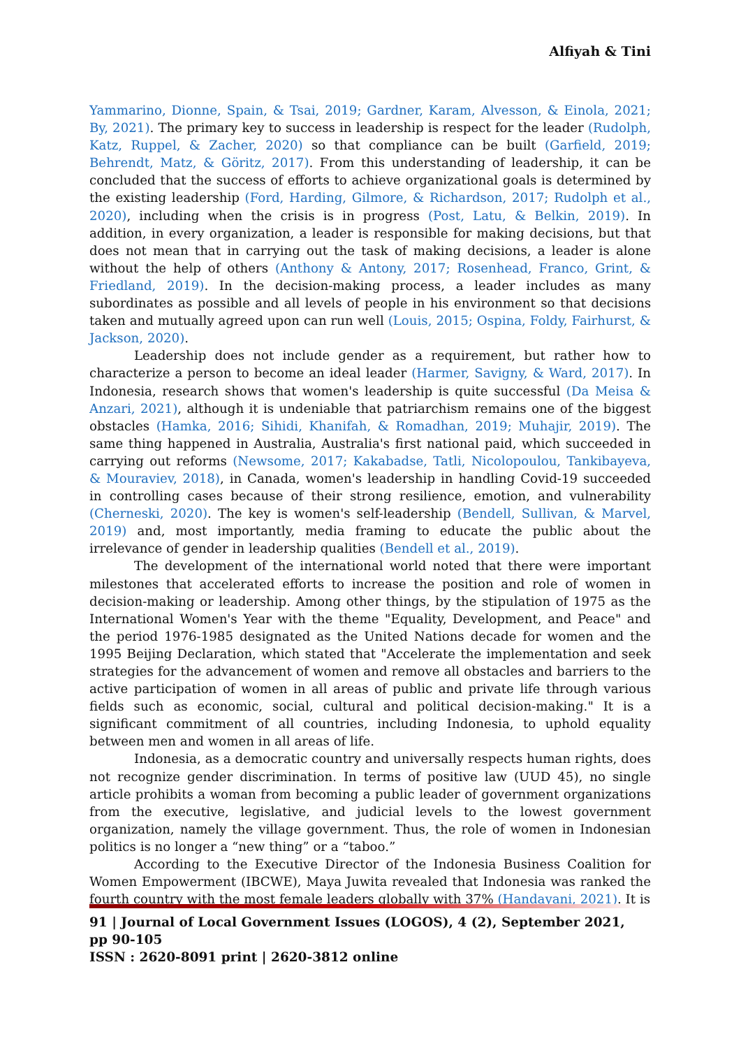Alfiyah & Tini
Yammarino, Dionne, Spain, & Tsai, 2019; Gardner, Karam, Alvesson, & Einola, 2021; By, 2021). The primary key to success in leadership is respect for the leader (Rudolph, Katz, Ruppel, & Zacher, 2020) so that compliance can be built (Garfield, 2019; Behrendt, Matz, & Göritz, 2017). From this understanding of leadership, it can be concluded that the success of efforts to achieve organizational goals is determined by the existing leadership (Ford, Harding, Gilmore, & Richardson, 2017; Rudolph et al., 2020), including when the crisis is in progress (Post, Latu, & Belkin, 2019). In addition, in every organization, a leader is responsible for making decisions, but that does not mean that in carrying out the task of making decisions, a leader is alone without the help of others (Anthony & Antony, 2017; Rosenhead, Franco, Grint, & Friedland, 2019). In the decision-making process, a leader includes as many subordinates as possible and all levels of people in his environment so that decisions taken and mutually agreed upon can run well (Louis, 2015; Ospina, Foldy, Fairhurst, & Jackson, 2020).
Leadership does not include gender as a requirement, but rather how to characterize a person to become an ideal leader (Harmer, Savigny, & Ward, 2017). In Indonesia, research shows that women's leadership is quite successful (Da Meisa & Anzari, 2021), although it is undeniable that patriarchism remains one of the biggest obstacles (Hamka, 2016; Sihidi, Khanifah, & Romadhan, 2019; Muhajir, 2019). The same thing happened in Australia, Australia's first national paid, which succeeded in carrying out reforms (Newsome, 2017; Kakabadse, Tatli, Nicolopoulou, Tankibayeva, & Mouraviev, 2018), in Canada, women's leadership in handling Covid-19 succeeded in controlling cases because of their strong resilience, emotion, and vulnerability (Cherneski, 2020). The key is women's self-leadership (Bendell, Sullivan, & Marvel, 2019) and, most importantly, media framing to educate the public about the irrelevance of gender in leadership qualities (Bendell et al., 2019).
The development of the international world noted that there were important milestones that accelerated efforts to increase the position and role of women in decision-making or leadership. Among other things, by the stipulation of 1975 as the International Women's Year with the theme "Equality, Development, and Peace" and the period 1976-1985 designated as the United Nations decade for women and the 1995 Beijing Declaration, which stated that "Accelerate the implementation and seek strategies for the advancement of women and remove all obstacles and barriers to the active participation of women in all areas of public and private life through various fields such as economic, social, cultural and political decision-making." It is a significant commitment of all countries, including Indonesia, to uphold equality between men and women in all areas of life.
Indonesia, as a democratic country and universally respects human rights, does not recognize gender discrimination. In terms of positive law (UUD 45), no single article prohibits a woman from becoming a public leader of government organizations from the executive, legislative, and judicial levels to the lowest government organization, namely the village government. Thus, the role of women in Indonesian politics is no longer a “new thing” or a “taboo.”
According to the Executive Director of the Indonesia Business Coalition for Women Empowerment (IBCWE), Maya Juwita revealed that Indonesia was ranked the fourth country with the most female leaders globally with 37% (Handayani, 2021). It is
91 | Journal of Local Government Issues (LOGOS), 4 (2), September 2021, pp 90-105
ISSN : 2620-8091 print | 2620-3812 online